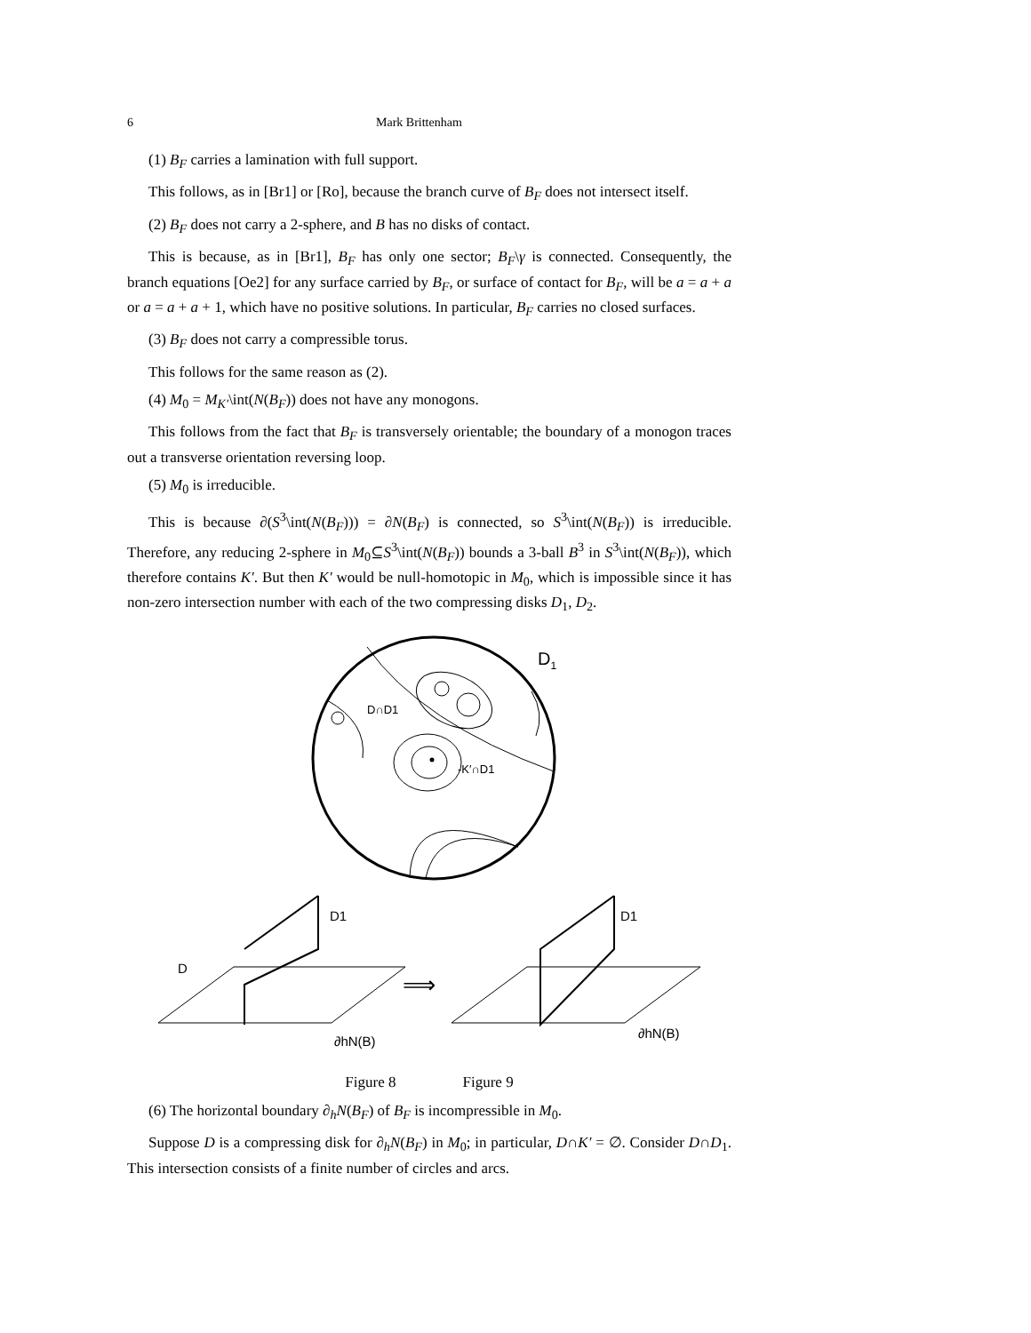6 Mark Brittenham
(1) B<sub>F</sub> carries a lamination with full support.
This follows, as in [Br1] or [Ro], because the branch curve of B<sub>F</sub> does not intersect itself.
(2) B<sub>F</sub> does not carry a 2-sphere, and B has no disks of contact.
This is because, as in [Br1], B<sub>F</sub> has only one sector; B<sub>F</sub>\γ is connected. Consequently, the branch equations [Oe2] for any surface carried by B<sub>F</sub>, or surface of contact for B<sub>F</sub>, will be a = a + a or a = a + a + 1, which have no positive solutions. In particular, B<sub>F</sub> carries no closed surfaces.
(3) B<sub>F</sub> does not carry a compressible torus.
This follows for the same reason as (2).
(4) M<sub>0</sub> = M<sub>K′</sub>\int(N(B<sub>F</sub>)) does not have any monogons.
This follows from the fact that B<sub>F</sub> is transversely orientable; the boundary of a monogon traces out a transverse orientation reversing loop.
(5) M<sub>0</sub> is irreducible.
This is because ∂(S<sup>3</sup>\int(N(B<sub>F</sub>))) = ∂N(B<sub>F</sub>) is connected, so S<sup>3</sup>\int(N(B<sub>F</sub>)) is irreducible. Therefore, any reducing 2-sphere in M<sub>0</sub>⊆S<sup>3</sup>\int(N(B<sub>F</sub>)) bounds a 3-ball B<sup>3</sup> in S<sup>3</sup>\int(N(B<sub>F</sub>)), which therefore contains K′. But then K′ would be null-homotopic in M<sub>0</sub>, which is impossible since it has non-zero intersection number with each of the two compressing disks D<sub>1</sub>, D<sub>2</sub>.
D1
D∩D1
-K′∩D1
D1
D
⟹
D1
∂hN(B)
∂hN(B)
Figure 8 Figure 9
(6) The horizontal boundary ∂<sub>h</sub>N(B<sub>F</sub>) of B<sub>F</sub> is incompressible in M<sub>0</sub>.
Suppose D is a compressing disk for ∂<sub>h</sub>N(B<sub>F</sub>) in M<sub>0</sub>; in particular, D∩K′ = ∅. Consider D∩D<sub>1</sub>. This intersection consists of a finite number of circles and arcs.